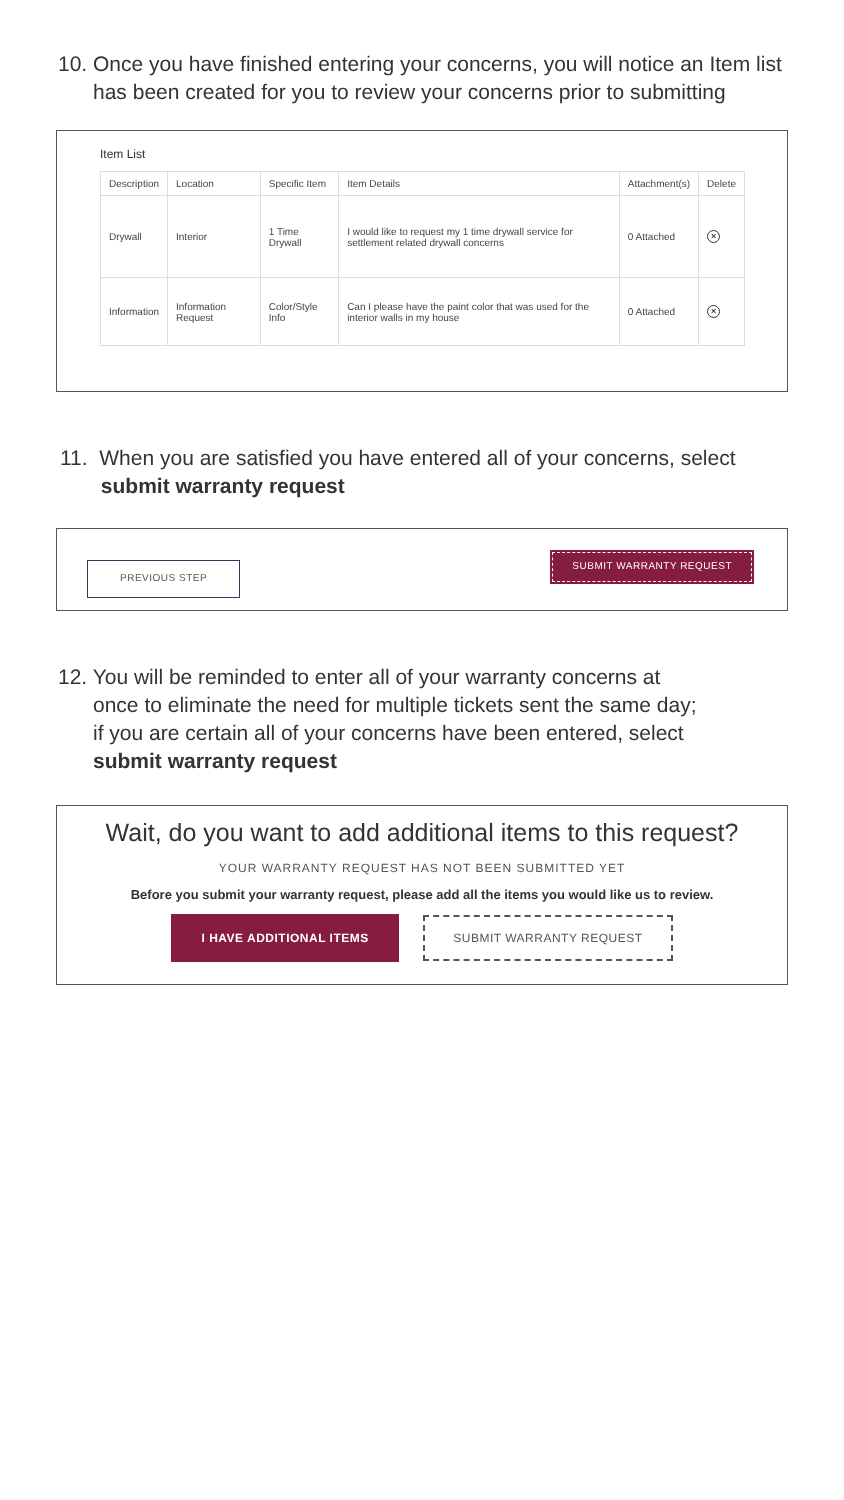10. Once you have finished entering your concerns, you will notice an Item list
has been created for you to review your concerns prior to submitting
Item List
| Description | Location | Specific Item | Item Details | Attachment(s) | Delete |
| --- | --- | --- | --- | --- | --- |
| Drywall | Interior | 1 Time Drywall | I would like to request my 1 time drywall service for settlement related drywall concerns | 0 Attached | × |
| Information | Information Request | Color/Style Info | Can I please have the paint color that was used for the interior walls in my house | 0 Attached | × |
11. When you are satisfied you have entered all of your concerns, select
submit warranty request
PREVIOUS STEP SUBMIT WARRANTY REQUEST
12. You will be reminded to enter all of your warranty concerns at
once to eliminate the need for multiple tickets sent the same day;
if you are certain all of your concerns have been entered, select
submit warranty request
Wait, do you want to add additional items to this request?
YOUR WARRANTY REQUEST HAS NOT BEEN SUBMITTED YET
Before you submit your warranty request, please add all the items you would like us to review.
I HAVE ADDITIONAL ITEMS SUBMIT WARRANTY REQUEST